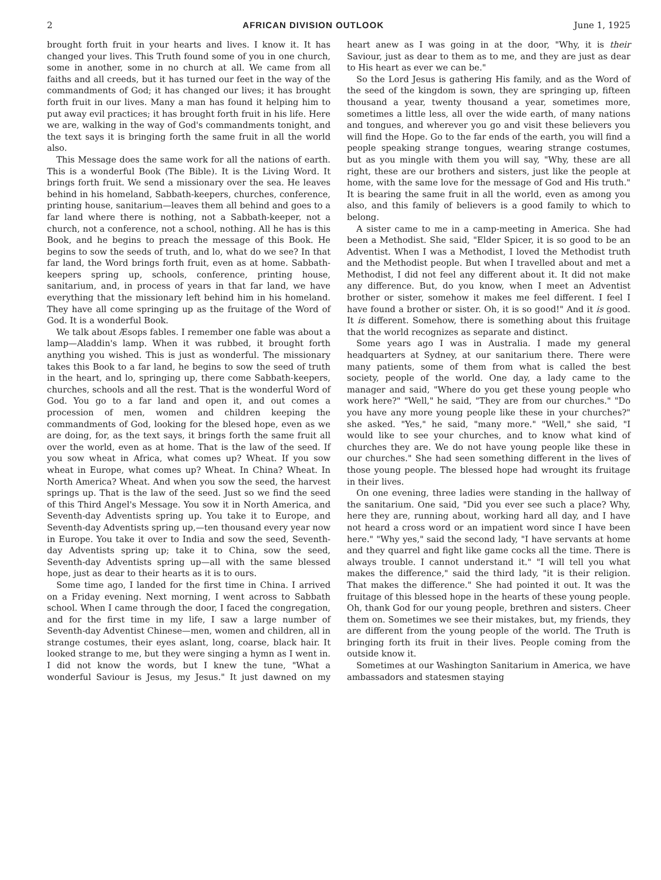2 AFRICAN DIVISION OUTLOOK June 1, 1925
brought forth fruit in your hearts and lives. I know it. It has changed your lives. This Truth found some of you in one church, some in another, some in no church at all. We came from all faiths and all creeds, but it has turned our feet in the way of the commandments of God; it has changed our lives; it has brought forth fruit in our lives. Many a man has found it helping him to put away evil practices; it has brought forth fruit in his life. Here we are, walking in the way of God's commandments tonight, and the text says it is bringing forth the same fruit in all the world also.
This Message does the same work for all the nations of earth. This is a wonderful Book (The Bible). It is the Living Word. It brings forth fruit. We send a missionary over the sea. He leaves behind in his homeland, Sabbath-keepers, churches, conference, printing house, sanitarium—leaves them all behind and goes to a far land where there is nothing, not a Sabbath-keeper, not a church, not a conference, not a school, nothing. All he has is this Book, and he begins to preach the message of this Book. He begins to sow the seeds of truth, and lo, what do we see? In that far land, the Word brings forth fruit, even as at home. Sabbath-keepers spring up, schools, conference, printing house, sanitarium, and, in process of years in that far land, we have everything that the missionary left behind him in his homeland. They have all come springing up as the fruitage of the Word of God. It is a wonderful Book.
We talk about Æsops fables. I remember one fable was about a lamp—Aladdin's lamp. When it was rubbed, it brought forth anything you wished. This is just as wonderful. The missionary takes this Book to a far land, he begins to sow the seed of truth in the heart, and lo, springing up, there come Sabbath-keepers, churches, schools and all the rest. That is the wonderful Word of God. You go to a far land and open it, and out comes a procession of men, women and children keeping the commandments of God, looking for the blesed hope, even as we are doing, for, as the text says, it brings forth the same fruit all over the world, even as at home. That is the law of the seed. If you sow wheat in Africa, what comes up? Wheat. If you sow wheat in Europe, what comes up? Wheat. In China? Wheat. In North America? Wheat. And when you sow the seed, the harvest springs up. That is the law of the seed. Just so we find the seed of this Third Angel's Message. You sow it in North America, and Seventh-day Adventists spring up. You take it to Europe, and Seventh-day Adventists spring up,—ten thousand every year now in Europe. You take it over to India and sow the seed, Seventh-day Adventists spring up; take it to China, sow the seed, Seventh-day Adventists spring up—all with the same blessed hope, just as dear to their hearts as it is to ours.
Some time ago, I landed for the first time in China. I arrived on a Friday evening. Next morning, I went across to Sabbath school. When I came through the door, I faced the congregation, and for the first time in my life, I saw a large number of Seventh-day Adventist Chinese—men, women and children, all in strange costumes, their eyes aslant, long, coarse, black hair. It looked strange to me, but they were singing a hymn as I went in. I did not know the words, but I knew the tune, "What a wonderful Saviour is Jesus, my Jesus." It just dawned on my heart anew as I was going in at the door, "Why, it is their Saviour, just as dear to them as to me, and they are just as dear to His heart as ever we can be."
So the Lord Jesus is gathering His family, and as the Word of the seed of the kingdom is sown, they are springing up, fifteen thousand a year, twenty thousand a year, sometimes more, sometimes a little less, all over the wide earth, of many nations and tongues, and wherever you go and visit these believers you will find the Hope. Go to the far ends of the earth, you will find a people speaking strange tongues, wearing strange costumes, but as you mingle with them you will say, "Why, these are all right, these are our brothers and sisters, just like the people at home, with the same love for the message of God and His truth." It is bearing the same fruit in all the world, even as among you also, and this family of believers is a good family to which to belong.
A sister came to me in a camp-meeting in America. She had been a Methodist. She said, "Elder Spicer, it is so good to be an Adventist. When I was a Methodist, I loved the Methodist truth and the Methodist people. But when I travelled about and met a Methodist, I did not feel any different about it. It did not make any difference. But, do you know, when I meet an Adventist brother or sister, somehow it makes me feel different. I feel I have found a brother or sister. Oh, it is so good!" And it is good. It is different. Somehow, there is something about this fruitage that the world recognizes as separate and distinct.
Some years ago I was in Australia. I made my general headquarters at Sydney, at our sanitarium there. There were many patients, some of them from what is called the best society, people of the world. One day, a lady came to the manager and said, "Where do you get these young people who work here?" "Well," he said, "They are from our churches." "Do you have any more young people like these in your churches?" she asked. "Yes," he said, "many more." "Well," she said, "I would like to see your churches, and to know what kind of churches they are. We do not have young people like these in our churches." She had seen something different in the lives of those young people. The blessed hope had wrought its fruitage in their lives.
On one evening, three ladies were standing in the hallway of the sanitarium. One said, "Did you ever see such a place? Why, here they are, running about, working hard all day, and I have not heard a cross word or an impatient word since I have been here." "Why yes," said the second lady, "I have servants at home and they quarrel and fight like game cocks all the time. There is always trouble. I cannot understand it." "I will tell you what makes the difference," said the third lady, "it is their religion. That makes the difference." She had pointed it out. It was the fruitage of this blessed hope in the hearts of these young people. Oh, thank God for our young people, brethren and sisters. Cheer them on. Sometimes we see their mistakes, but, my friends, they are different from the young people of the world. The Truth is bringing forth its fruit in their lives. People coming from the outside know it.
Sometimes at our Washington Sanitarium in America, we have ambassadors and statesmen staying